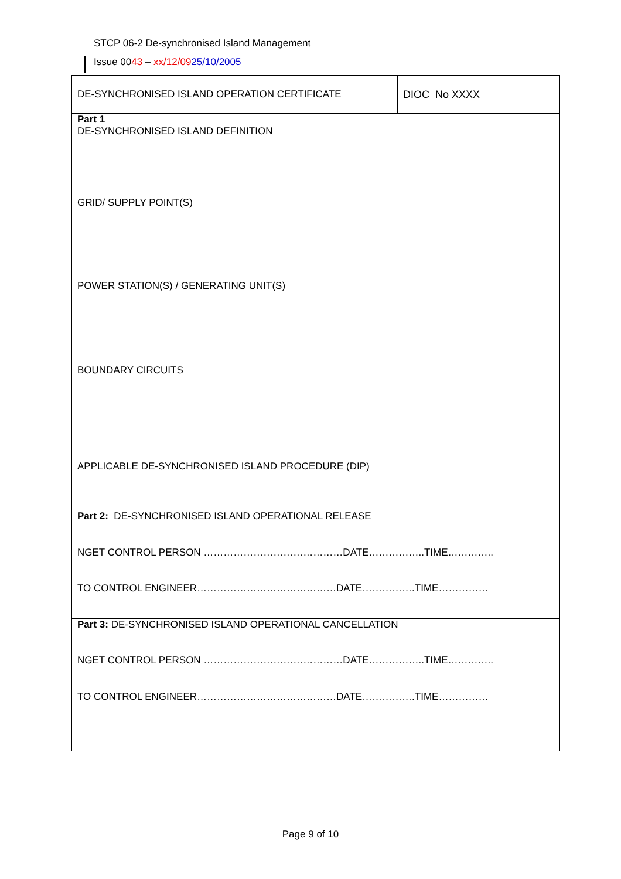STCP 06-2 De-synchronised Island Management
Issue 0043 – xx/12/0925/10/2005
| DE-SYNCHRONISED ISLAND OPERATION CERTIFICATE | DIOC No XXXX |
| Part 1 DE-SYNCHRONISED ISLAND DEFINITION GRID/ SUPPLY POINT(S) POWER STATION(S) / GENERATING UNIT(S) BOUNDARY CIRCUITS APPLICABLE DE-SYNCHRONISED ISLAND PROCEDURE (DIP) | |
| Part 2: DE-SYNCHRONISED ISLAND OPERATIONAL RELEASE NGET CONTROL PERSON ……………………………………DATE……………..TIME………….. TO CONTROL ENGINEER……………………………………DATE…………….TIME…………… | |
| Part 3: DE-SYNCHRONISED ISLAND OPERATIONAL CANCELLATION NGET CONTROL PERSON ……………………………………DATE……………..TIME………….. TO CONTROL ENGINEER……………………………………DATE…………….TIME…………… | |
Page 9 of 10